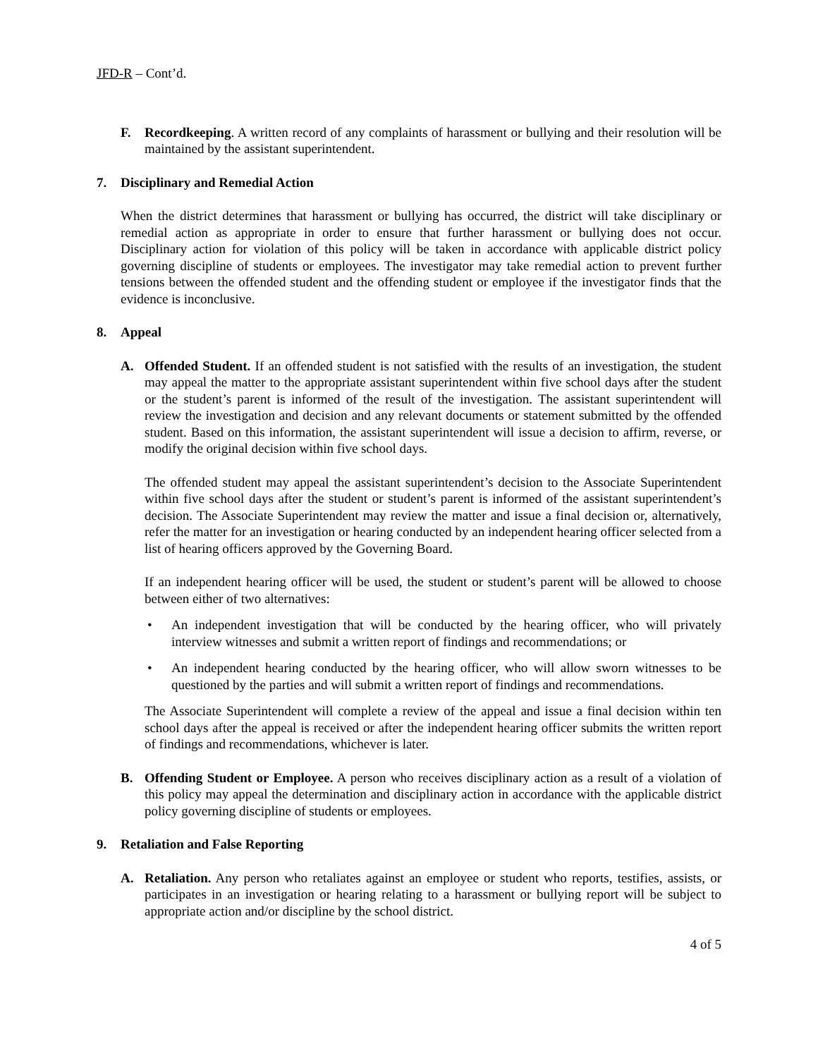JFD-R – Cont’d.
F. Recordkeeping. A written record of any complaints of harassment or bullying and their resolution will be maintained by the assistant superintendent.
7. Disciplinary and Remedial Action
When the district determines that harassment or bullying has occurred, the district will take disciplinary or remedial action as appropriate in order to ensure that further harassment or bullying does not occur. Disciplinary action for violation of this policy will be taken in accordance with applicable district policy governing discipline of students or employees. The investigator may take remedial action to prevent further tensions between the offended student and the offending student or employee if the investigator finds that the evidence is inconclusive.
8. Appeal
A. Offended Student. If an offended student is not satisfied with the results of an investigation, the student may appeal the matter to the appropriate assistant superintendent within five school days after the student or the student’s parent is informed of the result of the investigation. The assistant superintendent will review the investigation and decision and any relevant documents or statement submitted by the offended student. Based on this information, the assistant superintendent will issue a decision to affirm, reverse, or modify the original decision within five school days.
The offended student may appeal the assistant superintendent’s decision to the Associate Superintendent within five school days after the student or student’s parent is informed of the assistant superintendent’s decision. The Associate Superintendent may review the matter and issue a final decision or, alternatively, refer the matter for an investigation or hearing conducted by an independent hearing officer selected from a list of hearing officers approved by the Governing Board.
If an independent hearing officer will be used, the student or student’s parent will be allowed to choose between either of two alternatives:
• An independent investigation that will be conducted by the hearing officer, who will privately interview witnesses and submit a written report of findings and recommendations; or
• An independent hearing conducted by the hearing officer, who will allow sworn witnesses to be questioned by the parties and will submit a written report of findings and recommendations.
The Associate Superintendent will complete a review of the appeal and issue a final decision within ten school days after the appeal is received or after the independent hearing officer submits the written report of findings and recommendations, whichever is later.
B. Offending Student or Employee. A person who receives disciplinary action as a result of a violation of this policy may appeal the determination and disciplinary action in accordance with the applicable district policy governing discipline of students or employees.
9. Retaliation and False Reporting
A. Retaliation. Any person who retaliates against an employee or student who reports, testifies, assists, or participates in an investigation or hearing relating to a harassment or bullying report will be subject to appropriate action and/or discipline by the school district.
4 of 5